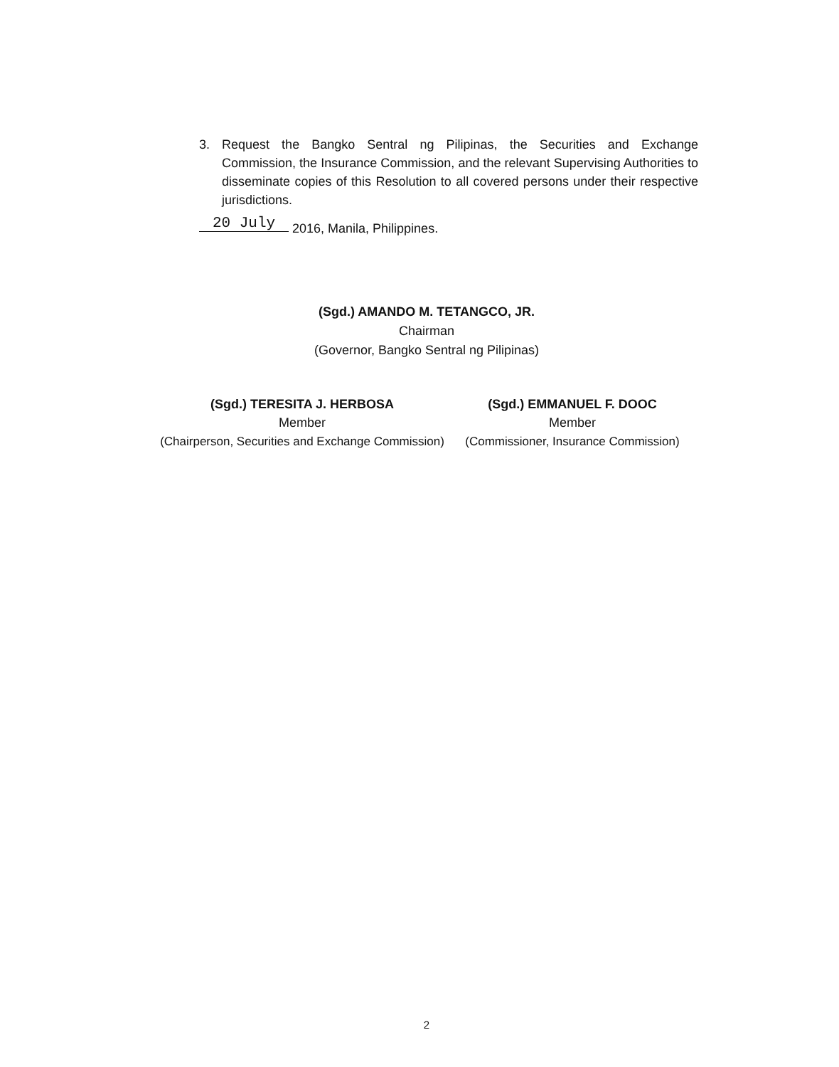3. Request the Bangko Sentral ng Pilipinas, the Securities and Exchange Commission, the Insurance Commission, and the relevant Supervising Authorities to disseminate copies of this Resolution to all covered persons under their respective jurisdictions.
20 July 2016, Manila, Philippines.
(Sgd.) AMANDO M. TETANGCO, JR.
Chairman
(Governor, Bangko Sentral ng Pilipinas)
(Sgd.) TERESITA J. HERBOSA
Member
(Chairperson, Securities and Exchange Commission)
(Sgd.) EMMANUEL F. DOOC
Member
(Commissioner, Insurance Commission)
2